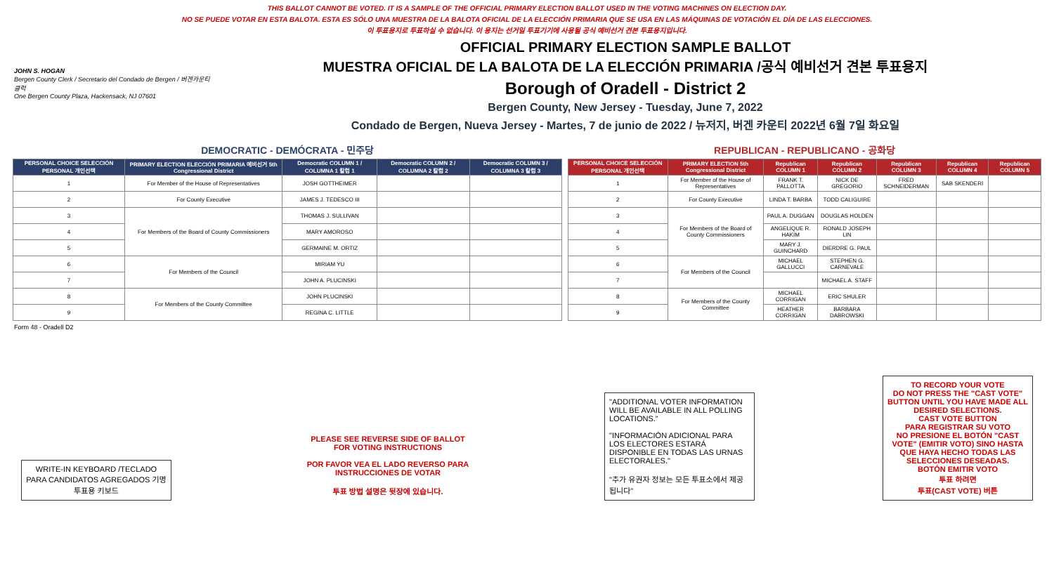THIS BALLOT CANNOT BE VOTED. IT IS A SAMPLE OF THE OFFICIAL PRIMARY ELECTION BALLOT USED IN THE VOTING MACHINES ON ELECTION DAY.
NO SE PUEDE VOTAR EN ESTA BALOTA. ESTA ES SÓLO UNA MUESTRA DE LA BALOTA OFICIAL DE LA ELECCIÓN PRIMARIA QUE SE USA EN LAS MÁQUINAS DE VOTACIÓN EL DÍA DE LAS ELECCIONES.
이 투표용지로 투표하실 수 없습니다. 이 용지는 선거일 투표기기에 사용될 공식 예비선거 견본 투표용지입니다.
JOHN S. HOGAN
Bergen County Clerk / Secretario del Condado de Bergen / 버겐카운티 클럭
One Bergen County Plaza, Hackensack, NJ 07601
OFFICIAL PRIMARY ELECTION SAMPLE BALLOT
MUESTRA OFICIAL DE LA BALOTA DE LA ELECCIÓN PRIMARIA /공식 예비선거 견본 투표용지
Borough of Oradell - District 2
Bergen County, New Jersey - Tuesday, June 7, 2022
Condado de Bergen, Nueva Jersey - Martes, 7 de junio de 2022 / 뉴저지, 버겐 카운티 2022년 6월 7일 화요일
DEMOCRATIC - DEMÓCRATA - 민주당
| PERSONAL CHOICE SELECCIÓN PERSONAL 개인선택 | PRIMARY ELECTION ELECCIÓN PRIMARIA 예비선거 5th Congressional District | Democratic COLUMN 1 / COLUMNA 1 칼럼 1 | Democratic COLUMN 2 / COLUMNA 2 칼럼 2 | Democratic COLUMN 3 / COLUMNA 3 칼럼 3 |
| --- | --- | --- | --- | --- |
| 1 | For Member of the House of Representatives | JOSH GOTTHEIMER | | |
| 2 | For County Executive | JAMES J. TEDESCO III | | |
| 3 | For Members of the Board of County Commissioners | THOMAS J. SULLIVAN | | |
| 4 | | MARY AMOROSO | | |
| 5 | | GERMAINE M. ORTIZ | | |
| 6 | For Members of the Council | MIRIAM YU | | |
| 7 | | JOHN A. PLUCINSKI | | |
| 8 | For Members of the County Committee | JOHN PLUCINSKI | | |
| 9 | | REGINA C. LITTLE | | |
REPUBLICAN - REPUBLICANO - 공화당
| PERSONAL CHOICE SELECCIÓN PERSONAL 개인선택 | PRIMARY ELECTION 5th Congressional District | Republican COLUMN 1 | Republican COLUMN 2 | Republican COLUMN 3 | Republican COLUMN 4 | Republican COLUMN 5 |
| --- | --- | --- | --- | --- | --- | --- |
| 1 | For Member of the House of Representatives | FRANK T. PALLOTTA | NICK DE GREGORIO | FRED SCHNEIDERMAN | SAB SKENDERI | |
| 2 | For County Executive | LINDA T. BARBA | TODD CALIGUIRE | | | |
| 3 | For Members of the Board of County Commissioners | PAUL A. DUGGAN | DOUGLAS HOLDEN | | | |
| 4 | | ANGELIQUE R. HAKIM | RONALD JOSEPH LIN | | | |
| 5 | | MARY J. GUINCHARD | DIERDRE G. PAUL | | | |
| 6 | For Members of the Council | MICHAEL GALLUCCI | STEPHEN G. CARNEVALE | | | |
| 7 | | | MICHAEL A. STAFF | | | |
| 8 | For Members of the County Committee | MICHAEL CORRIGAN | ERIC SHULER | | | |
| 9 | | HEATHER CORRIGAN | BARBARA DABROWSKI | | | |
Form 48 - Oradell D2
WRITE-IN KEYBOARD /TECLADO PARA CANDIDATOS AGREGADOS 기명 투표용 키보드
PLEASE SEE REVERSE SIDE OF BALLOT FOR VOTING INSTRUCTIONS
POR FAVOR VEA EL LADO REVERSO PARA INSTRUCCIONES DE VOTAR
투표 방법 설명은 뒷장에 있습니다.
"ADDITIONAL VOTER INFORMATION WILL BE AVAILABLE IN ALL POLLING LOCATIONS."
"INFORMACIÓN ADICIONAL PARA LOS ELECTORES ESTARÁ DISPONIBLE EN TODAS LAS URNAS ELECTORALES."
"추가 유권자 정보는 모든 투표소에서 제공됩니다"
TO RECORD YOUR VOTE
DO NOT PRESS THE "CAST VOTE" BUTTON UNTIL YOU HAVE MADE ALL DESIRED SELECTIONS.
CAST VOTE BUTTON
PARA REGISTRAR SU VOTO
NO PRESIONE EL BOTÓN "CAST VOTE" (EMITIR VOTO) SINO HASTA QUE HAYA HECHO TODAS LAS SELECCIONES DESEADAS.
BOTÓN EMITIR VOTO
투표 하려면
투표(CAST VOTE) 버튼